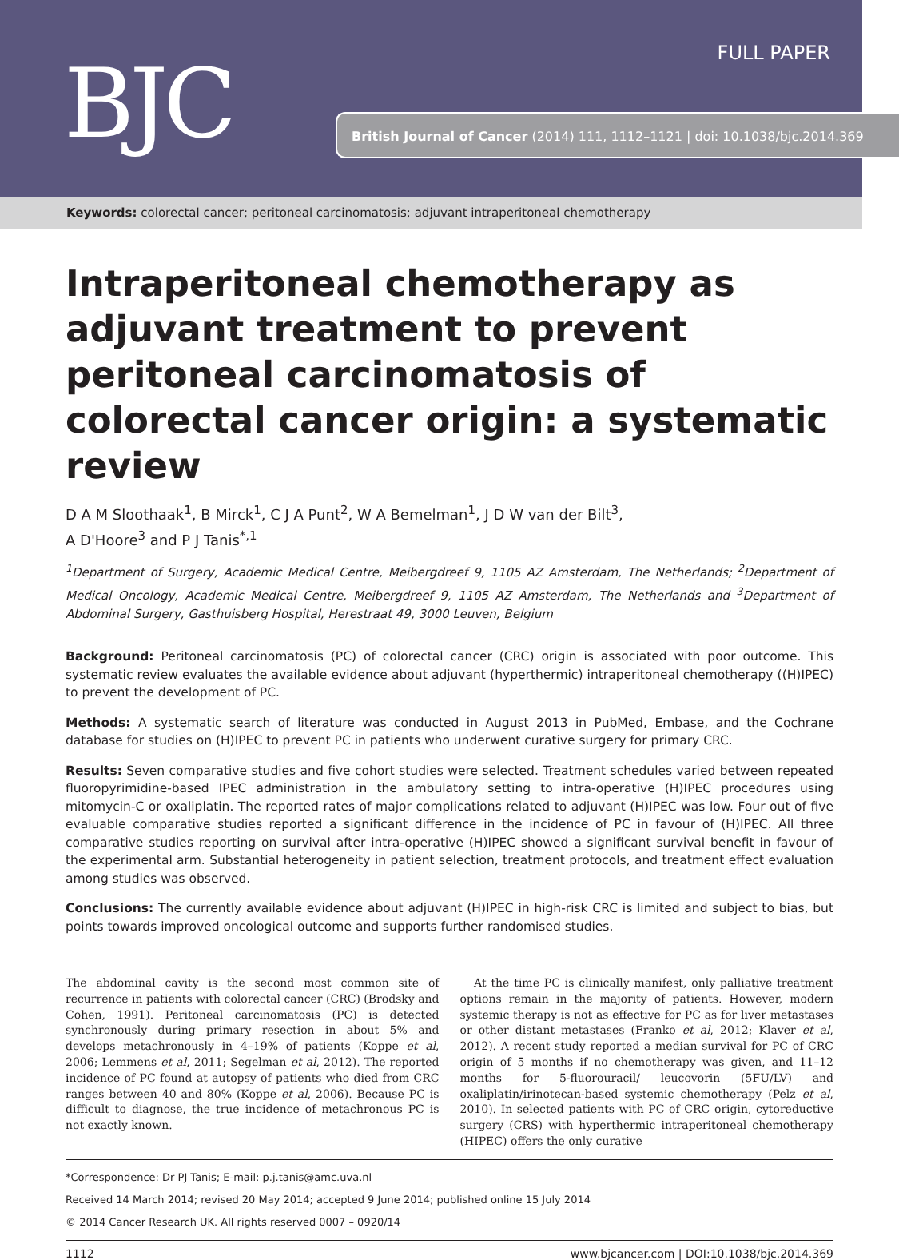FULL PAPER
BJC
British Journal of Cancer (2014) 111, 1112–1121 | doi: 10.1038/bjc.2014.369
Keywords: colorectal cancer; peritoneal carcinomatosis; adjuvant intraperitoneal chemotherapy
Intraperitoneal chemotherapy as adjuvant treatment to prevent peritoneal carcinomatosis of colorectal cancer origin: a systematic review
D A M Sloothaak<sup>1</sup>, B Mirck<sup>1</sup>, C J A Punt<sup>2</sup>, W A Bemelman<sup>1</sup>, J D W van der Bilt<sup>3</sup>,
A D'Hoore<sup>3</sup> and P J Tanis<sup>*,1</sup>
<sup>1</sup> Department of Surgery, Academic Medical Centre, Meibergdreef 9, 1105 AZ Amsterdam, The Netherlands; <sup>2</sup>Department of Medical Oncology, Academic Medical Centre, Meibergdreef 9, 1105 AZ Amsterdam, The Netherlands and <sup>3</sup>Department of Abdominal Surgery, Gasthuisberg Hospital, Herestraat 49, 3000 Leuven, Belgium
Background: Peritoneal carcinomatosis (PC) of colorectal cancer (CRC) origin is associated with poor outcome. This systematic review evaluates the available evidence about adjuvant (hyperthermic) intraperitoneal chemotherapy ((H)IPEC) to prevent the development of PC.
Methods: A systematic search of literature was conducted in August 2013 in PubMed, Embase, and the Cochrane database for studies on (H)IPEC to prevent PC in patients who underwent curative surgery for primary CRC.
Results: Seven comparative studies and five cohort studies were selected. Treatment schedules varied between repeated fluoropyrimidine-based IPEC administration in the ambulatory setting to intra-operative (H)IPEC procedures using mitomycin-C or oxaliplatin. The reported rates of major complications related to adjuvant (H)IPEC was low. Four out of five evaluable comparative studies reported a significant difference in the incidence of PC in favour of (H)IPEC. All three comparative studies reporting on survival after intra-operative (H)IPEC showed a significant survival benefit in favour of the experimental arm. Substantial heterogeneity in patient selection, treatment protocols, and treatment effect evaluation among studies was observed.
Conclusions: The currently available evidence about adjuvant (H)IPEC in high-risk CRC is limited and subject to bias, but points towards improved oncological outcome and supports further randomised studies.
The abdominal cavity is the second most common site of recurrence in patients with colorectal cancer (CRC) (Brodsky and Cohen, 1991). Peritoneal carcinomatosis (PC) is detected synchronously during primary resection in about 5% and develops metachronously in 4–19% of patients (Koppe et al, 2006; Lemmens et al, 2011; Segelman et al, 2012). The reported incidence of PC found at autopsy of patients who died from CRC ranges between 40 and 80% (Koppe et al, 2006). Because PC is difficult to diagnose, the true incidence of metachronous PC is not exactly known.
At the time PC is clinically manifest, only palliative treatment options remain in the majority of patients. However, modern systemic therapy is not as effective for PC as for liver metastases or other distant metastases (Franko et al, 2012; Klaver et al, 2012). A recent study reported a median survival for PC of CRC origin of 5 months if no chemotherapy was given, and 11–12 months for 5-fluorouracil/ leucovorin (5FU/LV) and oxaliplatin/irinotecan-based systemic chemotherapy (Pelz et al, 2010). In selected patients with PC of CRC origin, cytoreductive surgery (CRS) with hyperthermic intraperitoneal chemotherapy (HIPEC) offers the only curative
*Correspondence: Dr PJ Tanis; E-mail: p.j.tanis@amc.uva.nl
Received 14 March 2014; revised 20 May 2014; accepted 9 June 2014; published online 15 July 2014
© 2014 Cancer Research UK. All rights reserved 0007 – 0920/14
1112 www.bjcancer.com | DOI:10.1038/bjc.2014.369